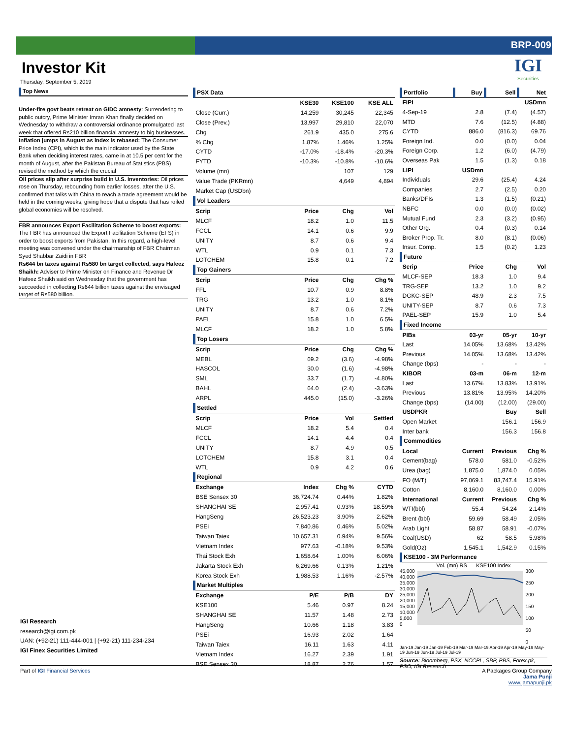BRP-009
Investor Kit
Thursday, September 5, 2019
IGI
Securities
Top News
Under-fire govt beats retreat on GIDC amnesty: Surrendering to public outcry, Prime Minister Imran Khan finally decided on Wednesday to withdraw a controversial ordinance promulgated last week that offered Rs210 billion financial amnesty to big businesses.
Inflation jumps in August as index is rebased: The Consumer Price Index (CPI), which is the main indicator used by the State Bank when deciding interest rates, came in at 10.5 per cent for the month of August, after the Pakistan Bureau of Statistics (PBS) revised the method by which the crucial
Oil prices slip after surprise build in U.S. inventories: Oil prices rose on Thursday, rebounding from earlier losses, after the U.S. confirmed that talks with China to reach a trade agreement would be held in the coming weeks, giving hope that a dispute that has roiled global economies will be resolved.
FBR announces Export Facilitation Scheme to boost exports: The FBR has announced the Export Facilitation Scheme (EFS) in order to boost exports from Pakistan. In this regard, a high-level meeting was convened under the chairmanship of FBR Chairman Syed Shabbar Zaidi in FBR
Rs644 bn taxes against Rs580 bn target collected, says Hafeez Shaikh: Adviser to Prime Minister on Finance and Revenue Dr Hafeez Shaikh said on Wednesday that the government has succeeded in collecting Rs644 billion taxes against the envisaged target of Rs580 billion.
| PSX Data | | | |
| | KSE30 | KSE100 | KSE ALL |
| Close (Curr.) | 14,259 | 30,245 | 22,345 |
| Close (Prev.) | 13,997 | 29,810 | 22,070 |
| Chg | 261.9 | 435.0 | 275.6 |
| % Chg | 1.87% | 1.46% | 1.25% |
| CYTD | -17.0% | -18.4% | -20.3% |
| FYTD | -10.3% | -10.8% | -10.6% |
| Volume (mn) | | 107 | 129 |
| Value Trade (PKRmn) | | 4,649 | 4,894 |
| Market Cap (USDbn) | | | |
| Vol Leaders | | | |
| Scrip | Price | Chg | Vol |
| MLCF | 18.2 | 1.0 | 11.5 |
| FCCL | 14.1 | 0.6 | 9.9 |
| UNITY | 8.7 | 0.6 | 9.4 |
| WTL | 0.9 | 0.1 | 7.3 |
| LOTCHEM | 15.8 | 0.1 | 7.2 |
| Top Gainers | | | |
| Scrip | Price | Chg | Chg % |
| FFL | 10.7 | 0.9 | 8.8% |
| TRG | 13.2 | 1.0 | 8.1% |
| UNITY | 8.7 | 0.6 | 7.2% |
| PAEL | 15.8 | 1.0 | 6.5% |
| MLCF | 18.2 | 1.0 | 5.8% |
| Top Losers | | | |
| Scrip | Price | Chg | Chg % |
| MEBL | 69.2 | (3.6) | -4.98% |
| HASCOL | 30.0 | (1.6) | -4.98% |
| SML | 33.7 | (1.7) | -4.80% |
| BAHL | 64.0 | (2.4) | -3.63% |
| ARPL | 445.0 | (15.0) | -3.26% |
| Settled | | | |
| Scrip | Price | Vol | Settled |
| MLCF | 18.2 | 5.4 | 0.4 |
| FCCL | 14.1 | 4.4 | 0.4 |
| UNITY | 8.7 | 4.9 | 0.5 |
| LOTCHEM | 15.8 | 3.1 | 0.4 |
| WTL | 0.9 | 4.2 | 0.6 |
| Regional | | | |
| Exchange | Index | Chg % | CYTD |
| BSE Sensex 30 | 36,724.74 | 0.44% | 1.82% |
| SHANGHAI SE | 2,957.41 | 0.93% | 18.59% |
| HangSeng | 26,523.23 | 3.90% | 2.62% |
| PSEi | 7,840.86 | 0.46% | 5.02% |
| Taiwan Taiex | 10,657.31 | 0.94% | 9.56% |
| Vietnam Index | 977.63 | -0.18% | 9.53% |
| Thai Stock Exh | 1,658.64 | 1.00% | 6.06% |
| Jakarta Stock Exh | 6,269.66 | 0.13% | 1.21% |
| Korea Stock Exh | 1,988.53 | 1.16% | -2.57% |
| Market Multiples | | | |
| Exchange | P/E | P/B | DY |
| KSE100 | 5.46 | 0.97 | 8.24 |
| SHANGHAI SE | 11.57 | 1.48 | 2.73 |
| HangSeng | 10.66 | 1.18 | 3.83 |
| PSEi | 16.93 | 2.02 | 1.64 |
| Taiwan Taiex | 16.11 | 1.63 | 4.11 |
| Vietnam Index | 16.27 | 2.39 | 1.91 |
| BSE Sensex 30 | 18.87 | 2.76 | 1.57 |
| Portfolio | Buy | Sell | Net |
| FIPI | | | USDmn |
| 4-Sep-19 | 2.8 | (7.4) | (4.57) |
| MTD | 7.6 | (12.5) | (4.88) |
| CYTD | 886.0 | (816.3) | 69.76 |
| Foreign Ind. | 0.0 | (0.0) | 0.04 |
| Foreign Corp. | 1.2 | (6.0) | (4.79) |
| Overseas Pak | 1.5 | (1.3) | 0.18 |
| LIPI | USDmn | | |
| Individuals | 29.6 | (25.4) | 4.24 |
| Companies | 2.7 | (2.5) | 0.20 |
| Banks/DFIs | 1.3 | (1.5) | (0.21) |
| NBFC | 0.0 | (0.0) | (0.02) |
| Mutual Fund | 2.3 | (3.2) | (0.95) |
| Other Org. | 0.4 | (0.3) | 0.14 |
| Broker Prop. Tr. | 8.0 | (8.1) | (0.06) |
| Insur. Comp. | 1.5 | (0.2) | 1.23 |
| Future | | | |
| Scrip | Price | Chg | Vol |
| MLCF-SEP | 18.3 | 1.0 | 9.4 |
| TRG-SEP | 13.2 | 1.0 | 9.2 |
| DGKC-SEP | 48.9 | 2.3 | 7.5 |
| UNITY-SEP | 8.7 | 0.6 | 7.3 |
| PAEL-SEP | 15.9 | 1.0 | 5.4 |
| Fixed Income | | | |
| PIBs | 03-yr | 05-yr | 10-yr |
| Last | 14.05% | 13.68% | 13.42% |
| Previous | 14.05% | 13.68% | 13.42% |
| Change (bps) | - | - | - |
| KIBOR | 03-m | 06-m | 12-m |
| Last | 13.67% | 13.83% | 13.91% |
| Previous | 13.81% | 13.95% | 14.20% |
| Change (bps) | (14.00) | (12.00) | (29.00) |
| USDPKR | | Buy | Sell |
| Open Market | | 156.1 | 156.9 |
| Inter bank | | 156.3 | 156.8 |
| Commodities | | | |
| Local | Current | Previous | Chg % |
| Cement(bag) | 578.0 | 581.0 | -0.52% |
| Urea (bag) | 1,875.0 | 1,874.0 | 0.05% |
| FO (M/T) | 97,069.1 | 83,747.4 | 15.91% |
| Cotton | 8,160.0 | 8,160.0 | 0.00% |
| International | Current | Previous | Chg % |
| WTI(bbl) | 55.4 | 54.24 | 2.14% |
| Brent (bbl) | 59.69 | 58.49 | 2.05% |
| Arab Light | 58.87 | 58.91 | -0.07% |
| Coal(USD) | 62 | 58.5 | 5.98% |
| Gold(Oz) | 1,545.1 | 1,542.9 | 0.15% |
| KSE100 - 3M Performance | | | |
Vol. (mn) RS KSE100 Index
45,000
40,000
35,000
30,000
25,000
20,000
15,000
10,000
5,000
0
300
250
200
150
100
50
0
Jan-19 Jan-19 Jan-19 Feb-19 Mar-19 Mar-19 Apr-19 Apr-19 May-19 May-19 Jun-19 Jun-19 Jul-19 Jul-19
Source: Bloomberg, PSX, NCCPL, SBP, PBS, Forex.pk, PSO, IGI Research
IGI Research
research@igi.com.pk
UAN: (+92-21) 111-444-001 | (+92-21) 111-234-234
IGI Finex Securities Limited
Part of IGI Financial Services A Packages Group Company
Jama Punji
www.jamapunji.pk